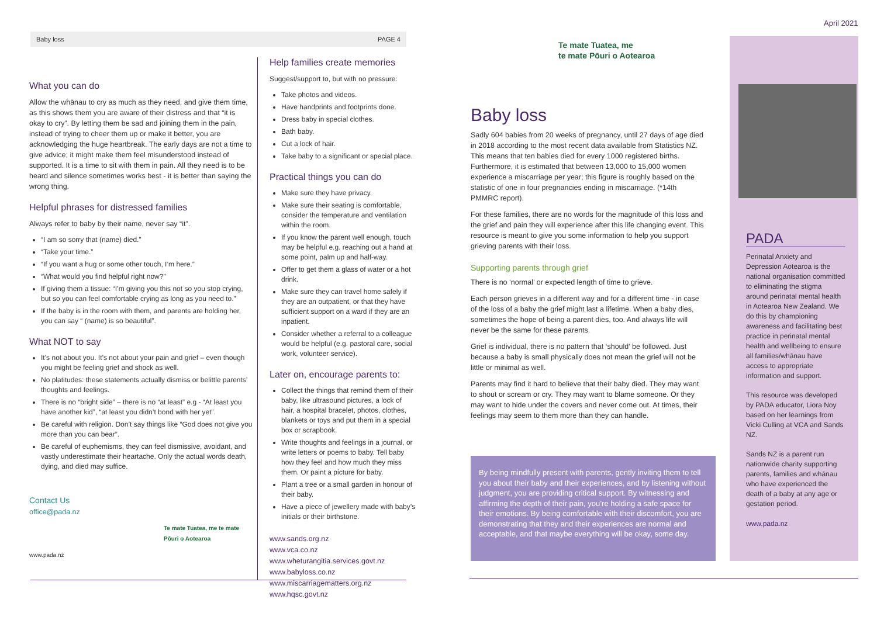Baby loss PAGE 4
What you can do
Allow the whānau to cry as much as they need, and give them time, as this shows them you are aware of their distress and that “it is okay to cry”. By letting them be sad and joining them in the pain, instead of trying to cheer them up or make it better, you are acknowledging the huge heartbreak. The early days are not a time to give advice; it might make them feel misunderstood instead of supported. It is a time to sit with them in pain. All they need is to be heard and silence sometimes works best - it is better than saying the wrong thing.
Helpful phrases for distressed families
Always refer to baby by their name, never say “it”.
“I am so sorry that (name) died.”
“Take your time.”
“If you want a hug or some other touch, I’m here.”
“What would you find helpful right now?”
If giving them a tissue: “I’m giving you this not so you stop crying, but so you can feel comfortable crying as long as you need to.”
If the baby is in the room with them, and parents are holding her, you can say “ (name) is so beautiful”.
What NOT to say
It’s not about you. It’s not about your pain and grief – even though you might be feeling grief and shock as well.
No platitudes: these statements actually dismiss or belittle parents’ thoughts and feelings.
There is no “bright side” – there is no “at least” e.g - “At least you have another kid”, “at least you didn’t bond with her yet”.
Be careful with religion. Don’t say things like “God does not give you more than you can bear”.
Be careful of euphemisms, they can feel dismissive, avoidant, and vastly underestimate their heartache. Only the actual words death, dying, and died may suffice.
Contact Us
office@pada.nz
Te mate Tuatea, me te mate Pōuri o Aotearoa
www.pada.nz
Help families create memories
Suggest/support to, but with no pressure:
Take photos and videos.
Have handprints and footprints done.
Dress baby in special clothes.
Bath baby.
Cut a lock of hair.
Take baby to a significant or special place.
Practical things you can do
Make sure they have privacy.
Make sure their seating is comfortable, consider the temperature and ventilation within the room.
If you know the parent well enough, touch may be helpful e.g. reaching out a hand at some point, palm up and half-way.
Offer to get them a glass of water or a hot drink.
Make sure they can travel home safely if they are an outpatient, or that they have sufficient support on a ward if they are an inpatient.
Consider whether a referral to a colleague would be helpful (e.g. pastoral care, social work, volunteer service).
Later on, encourage parents to:
Collect the things that remind them of their baby, like ultrasound pictures, a lock of hair, a hospital bracelet, photos, clothes, blankets or toys and put them in a special box or scrapbook.
Write thoughts and feelings in a journal, or write letters or poems to baby. Tell baby how they feel and how much they miss them. Or paint a picture for baby.
Plant a tree or a small garden in honour of their baby.
Have a piece of jewellery made with baby’s initials or their birthstone.
www.sands.org.nz
www.vca.co.nz
www.wheturangitia.services.govt.nz
www.babyloss.co.nz
www.miscarriagematters.org.nz
www.hqsc.govt.nz
Te mate Tuatea, me
te mate Pōuri o Aotearoa
Baby loss
Sadly 604 babies from 20 weeks of pregnancy, until 27 days of age died in 2018 according to the most recent data available from Statistics NZ. This means that ten babies died for every 1000 registered births. Furthermore, it is estimated that between 13,000 to 15,000 women experience a miscarriage per year; this figure is roughly based on the statistic of one in four pregnancies ending in miscarriage. (*14th PMMRC report).
For these families, there are no words for the magnitude of this loss and the grief and pain they will experience after this life changing event. This resource is meant to give you some information to help you support grieving parents with their loss.
Supporting parents through grief
There is no ‘normal’ or expected length of time to grieve.
Each person grieves in a different way and for a different time - in case of the loss of a baby the grief might last a lifetime. When a baby dies, sometimes the hope of being a parent dies, too. And always life will never be the same for these parents.
Grief is individual, there is no pattern that ‘should’ be followed. Just because a baby is small physically does not mean the grief will not be little or minimal as well.
Parents may find it hard to believe that their baby died. They may want to shout or scream or cry. They may want to blame someone. Or they may want to hide under the covers and never come out. At times, their feelings may seem to them more than they can handle.
By being mindfully present with parents, gently inviting them to tell you about their baby and their experiences, and by listening without judgment, you are providing critical support. By witnessing and affirming the depth of their pain, you’re holding a safe space for their emotions. By being comfortable with their discomfort, you are demonstrating that they and their experiences are normal and acceptable, and that maybe everything will be okay, some day.
April 2021
PADA
Perinatal Anxiety and Depression Aotearoa is the national organisation committed to eliminating the stigma around perinatal mental health in Aotearoa New Zealand. We do this by championing awareness and facilitating best practice in perinatal mental health and wellbeing to ensure all families/whānau have access to appropriate information and support.
This resource was developed by PADA educator, Liora Noy based on her learnings from Vicki Culling at VCA and Sands NZ.
Sands NZ is a parent run nationwide charity supporting parents, families and whānau who have experienced the death of a baby at any age or gestation period.
www.pada.nz